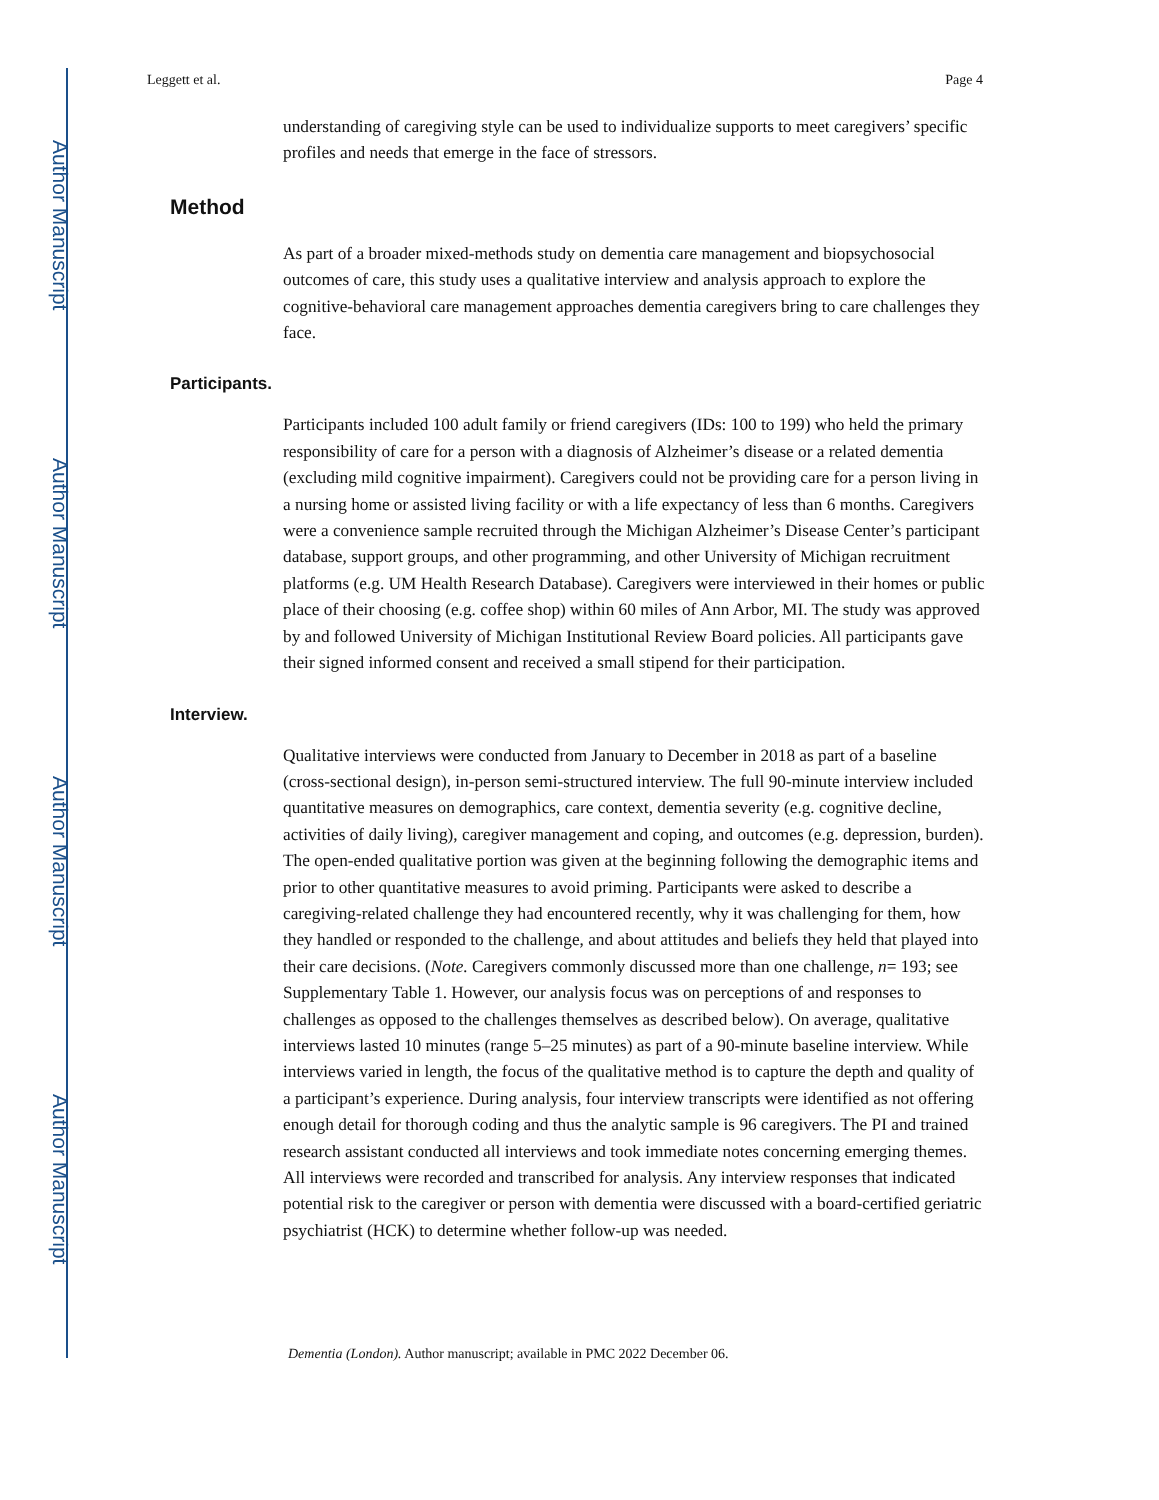Author Manuscript
Author Manuscript
Author Manuscript
Author Manuscript
Leggett et al. Page 4
understanding of caregiving style can be used to individualize supports to meet caregivers’ specific profiles and needs that emerge in the face of stressors.
Method
As part of a broader mixed-methods study on dementia care management and biopsychosocial outcomes of care, this study uses a qualitative interview and analysis approach to explore the cognitive-behavioral care management approaches dementia caregivers bring to care challenges they face.
Participants.
Participants included 100 adult family or friend caregivers (IDs: 100 to 199) who held the primary responsibility of care for a person with a diagnosis of Alzheimer’s disease or a related dementia (excluding mild cognitive impairment). Caregivers could not be providing care for a person living in a nursing home or assisted living facility or with a life expectancy of less than 6 months. Caregivers were a convenience sample recruited through the Michigan Alzheimer’s Disease Center’s participant database, support groups, and other programming, and other University of Michigan recruitment platforms (e.g. UM Health Research Database). Caregivers were interviewed in their homes or public place of their choosing (e.g. coffee shop) within 60 miles of Ann Arbor, MI. The study was approved by and followed University of Michigan Institutional Review Board policies. All participants gave their signed informed consent and received a small stipend for their participation.
Interview.
Qualitative interviews were conducted from January to December in 2018 as part of a baseline (cross-sectional design), in-person semi-structured interview. The full 90-minute interview included quantitative measures on demographics, care context, dementia severity (e.g. cognitive decline, activities of daily living), caregiver management and coping, and outcomes (e.g. depression, burden). The open-ended qualitative portion was given at the beginning following the demographic items and prior to other quantitative measures to avoid priming. Participants were asked to describe a caregiving-related challenge they had encountered recently, why it was challenging for them, how they handled or responded to the challenge, and about attitudes and beliefs they held that played into their care decisions. (Note. Caregivers commonly discussed more than one challenge, n= 193; see Supplementary Table 1. However, our analysis focus was on perceptions of and responses to challenges as opposed to the challenges themselves as described below). On average, qualitative interviews lasted 10 minutes (range 5–25 minutes) as part of a 90-minute baseline interview. While interviews varied in length, the focus of the qualitative method is to capture the depth and quality of a participant’s experience. During analysis, four interview transcripts were identified as not offering enough detail for thorough coding and thus the analytic sample is 96 caregivers. The PI and trained research assistant conducted all interviews and took immediate notes concerning emerging themes. All interviews were recorded and transcribed for analysis. Any interview responses that indicated potential risk to the caregiver or person with dementia were discussed with a board-certified geriatric psychiatrist (HCK) to determine whether follow-up was needed.
Dementia (London). Author manuscript; available in PMC 2022 December 06.